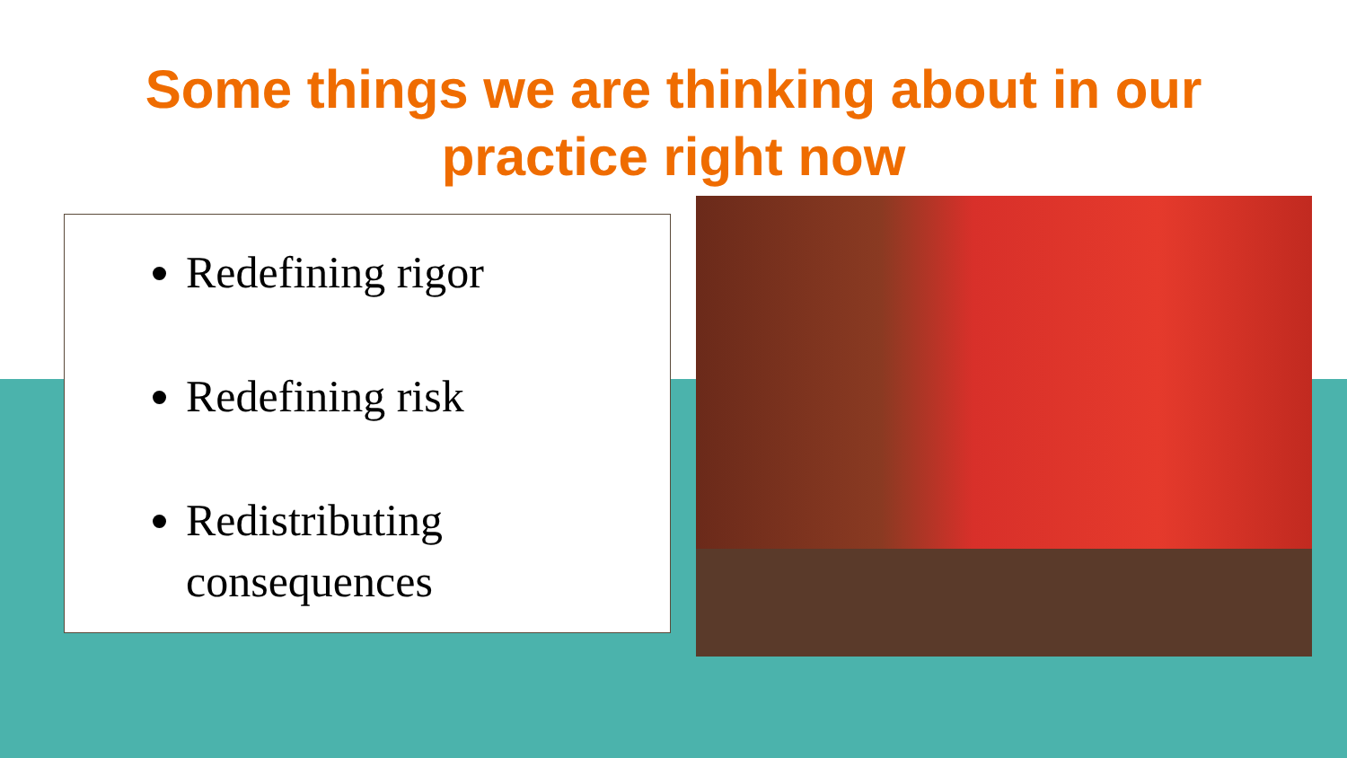Some things we are thinking about in our
practice right now
Redefining rigor
Redefining risk
Redistributing consequences